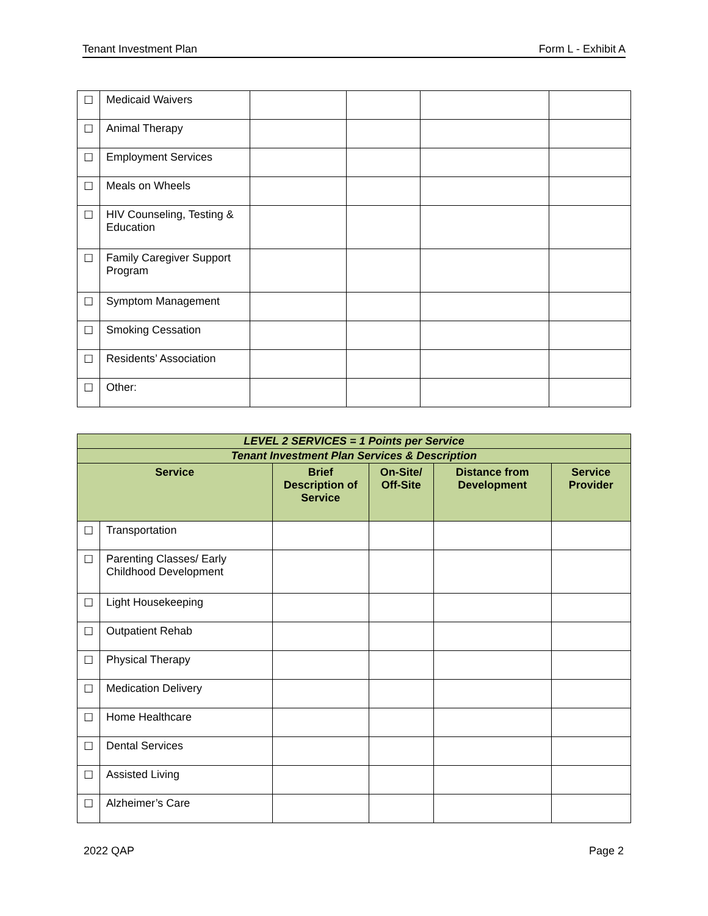Tenant Investment Plan Form L - Exhibit A
| ☐ | Medicaid Waivers | | | | |
| ☐ | Animal Therapy | | | | |
| ☐ | Employment Services | | | | |
| ☐ | Meals on Wheels | | | | |
| ☐ | HIV Counseling, Testing & Education | | | | |
| ☐ | Family Caregiver Support Program | | | | |
| ☐ | Symptom Management | | | | |
| ☐ | Smoking Cessation | | | | |
| ☐ | Residents’ Association | | | | |
| ☐ | Other: | | | | |
| LEVEL 2 SERVICES = 1 Points per Service | | | | | |
| --- | --- | --- | --- | --- | --- |
| Tenant Investment Plan Services & Description | | | | | |
| Service | | Brief Description of Service | On-Site/ Off-Site | Distance from Development | Service Provider |
| ☐ | Transportation | | | | |
| ☐ | Parenting Classes/ Early Childhood Development | | | | |
| ☐ | Light Housekeeping | | | | |
| ☐ | Outpatient Rehab | | | | |
| ☐ | Physical Therapy | | | | |
| ☐ | Medication Delivery | | | | |
| ☐ | Home Healthcare | | | | |
| ☐ | Dental Services | | | | |
| ☐ | Assisted Living | | | | |
| ☐ | Alzheimer’s Care | | | | |
2022 QAP Page 2